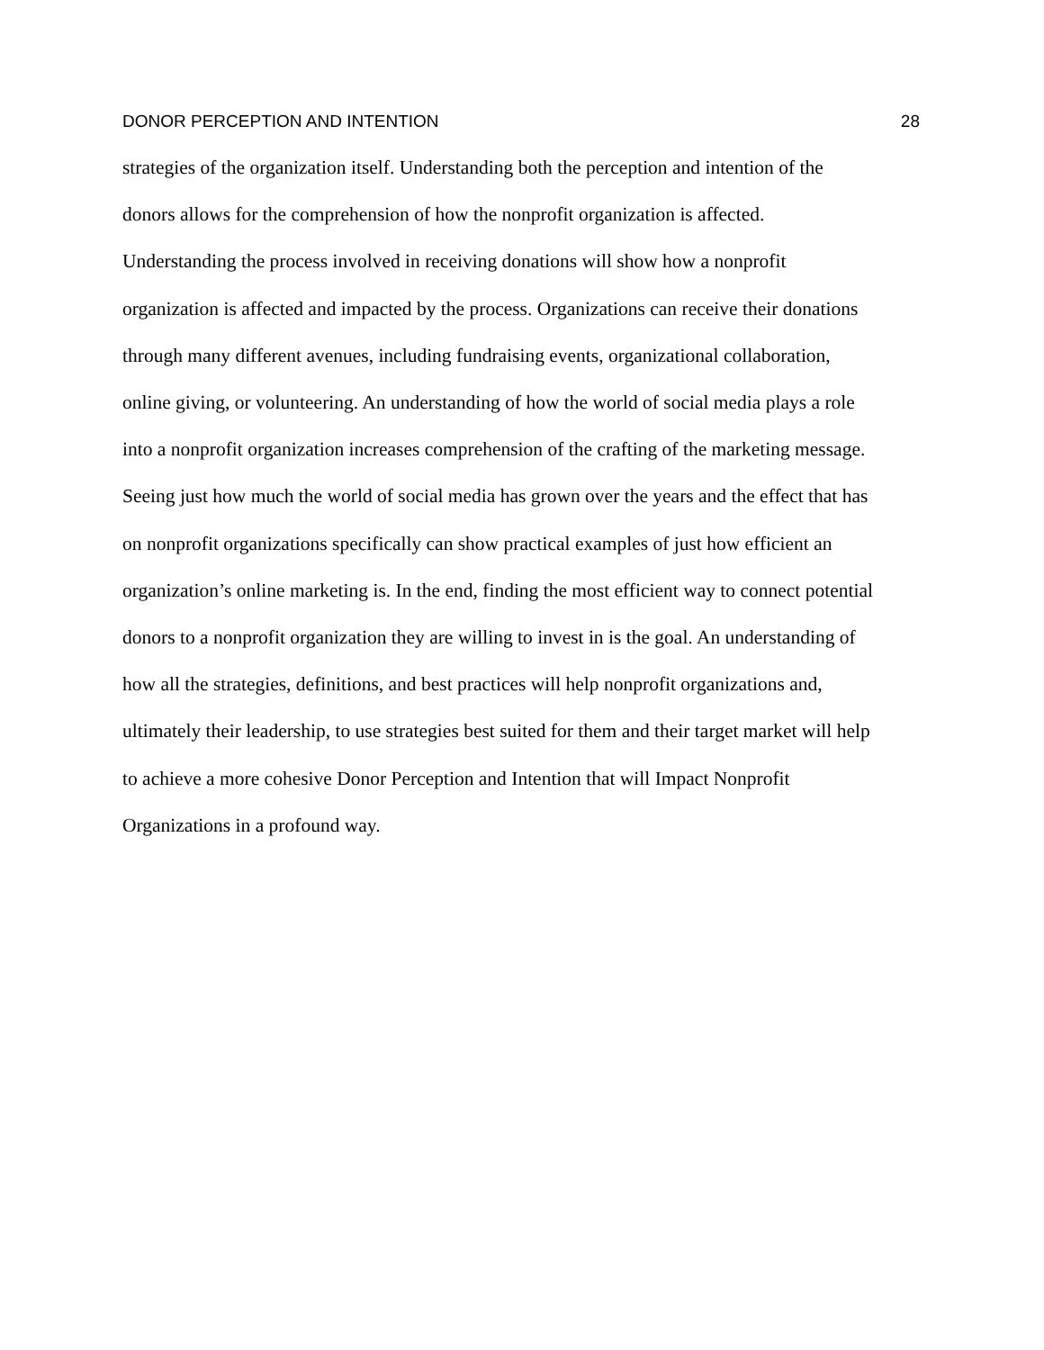DONOR PERCEPTION AND INTENTION 28
strategies of the organization itself. Understanding both the perception and intention of the
donors allows for the comprehension of how the nonprofit organization is affected.
Understanding the process involved in receiving donations will show how a nonprofit
organization is affected and impacted by the process. Organizations can receive their donations
through many different avenues, including fundraising events, organizational collaboration,
online giving, or volunteering. An understanding of how the world of social media plays a role
into a nonprofit organization increases comprehension of the crafting of the marketing message.
Seeing just how much the world of social media has grown over the years and the effect that has
on nonprofit organizations specifically can show practical examples of just how efficient an
organization’s online marketing is. In the end, finding the most efficient way to connect potential
donors to a nonprofit organization they are willing to invest in is the goal. An understanding of
how all the strategies, definitions, and best practices will help nonprofit organizations and,
ultimately their leadership, to use strategies best suited for them and their target market will help
to achieve a more cohesive Donor Perception and Intention that will Impact Nonprofit
Organizations in a profound way.